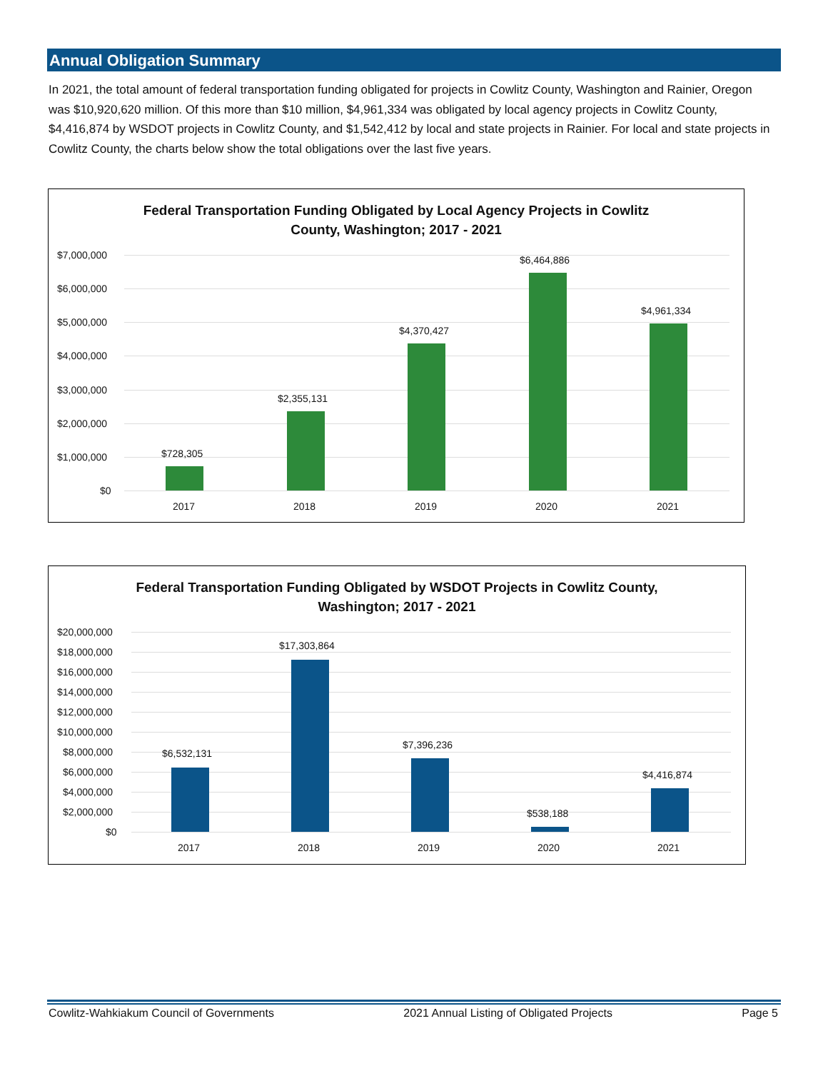Annual Obligation Summary
In 2021, the total amount of federal transportation funding obligated for projects in Cowlitz County, Washington and Rainier, Oregon was $10,920,620 million. Of this more than $10 million, $4,961,334 was obligated by local agency projects in Cowlitz County, $4,416,874 by WSDOT projects in Cowlitz County, and $1,542,412 by local and state projects in Rainier. For local and state projects in Cowlitz County, the charts below show the total obligations over the last five years.
Federal Transportation Funding Obligated by Local Agency Projects in Cowlitz
County, Washington; 2017 - 2021
$7,000,000
$6,000,000
$5,000,000
$4,000,000
$3,000,000
$2,000,000
$1,000,000
$0
$728,305
$2,355,131
$4,370,427
$6,464,886
$4,961,334
2017 2018 2019 2020 2021
Federal Transportation Funding Obligated by WSDOT Projects in Cowlitz County,
Washington; 2017 - 2021
$20,000,000
$18,000,000
$16,000,000
$14,000,000
$12,000,000
$10,000,000
$8,000,000
$6,000,000
$4,000,000
$2,000,000
$0
$6,532,131
$17,303,864
$7,396,236
$538,188
$4,416,874
2017 2018 2019 2020 2021
Cowlitz-Wahkiakum Council of Governments 2021 Annual Listing of Obligated Projects Page 5